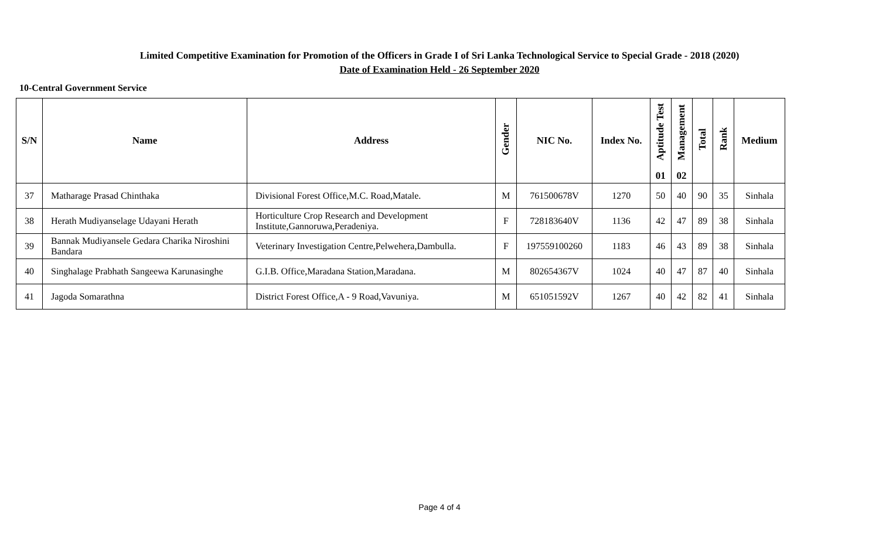Limited Competitive Examination for Promotion of the Officers in Grade I of Sri Lanka Technological Service to Special Grade - 2018 (2020)
Date of Examination Held - 26 September 2020
10-Central Government Service
| S/N | Name | Address | Gender | NIC No. | Index No. | Aptitude Test | Management | Total | Rank | Medium |
| --- | --- | --- | --- | --- | --- | --- | --- | --- | --- | --- |
| | | | | | | 01 | 02 | | | |
| 37 | Matharage Prasad Chinthaka | Divisional Forest Office,M.C. Road,Matale. | M | 761500678V | 1270 | 50 | 40 | 90 | 35 | Sinhala |
| 38 | Herath Mudiyanselage Udayani Herath | Horticulture Crop Research and Development Institute,Gannoruwa,Peradeniya. | F | 728183640V | 1136 | 42 | 47 | 89 | 38 | Sinhala |
| 39 | Bannak Mudiyansele Gedara Charika Niroshini Bandara | Veterinary Investigation Centre,Pelwehera,Dambulla. | F | 197559100260 | 1183 | 46 | 43 | 89 | 38 | Sinhala |
| 40 | Singhalage Prabhath Sangeewa Karunasinghe | G.I.B. Office,Maradana Station,Maradana. | M | 802654367V | 1024 | 40 | 47 | 87 | 40 | Sinhala |
| 41 | Jagoda Somarathna | District Forest Office,A - 9 Road,Vavuniya. | M | 651051592V | 1267 | 40 | 42 | 82 | 41 | Sinhala |
Page 4 of 4